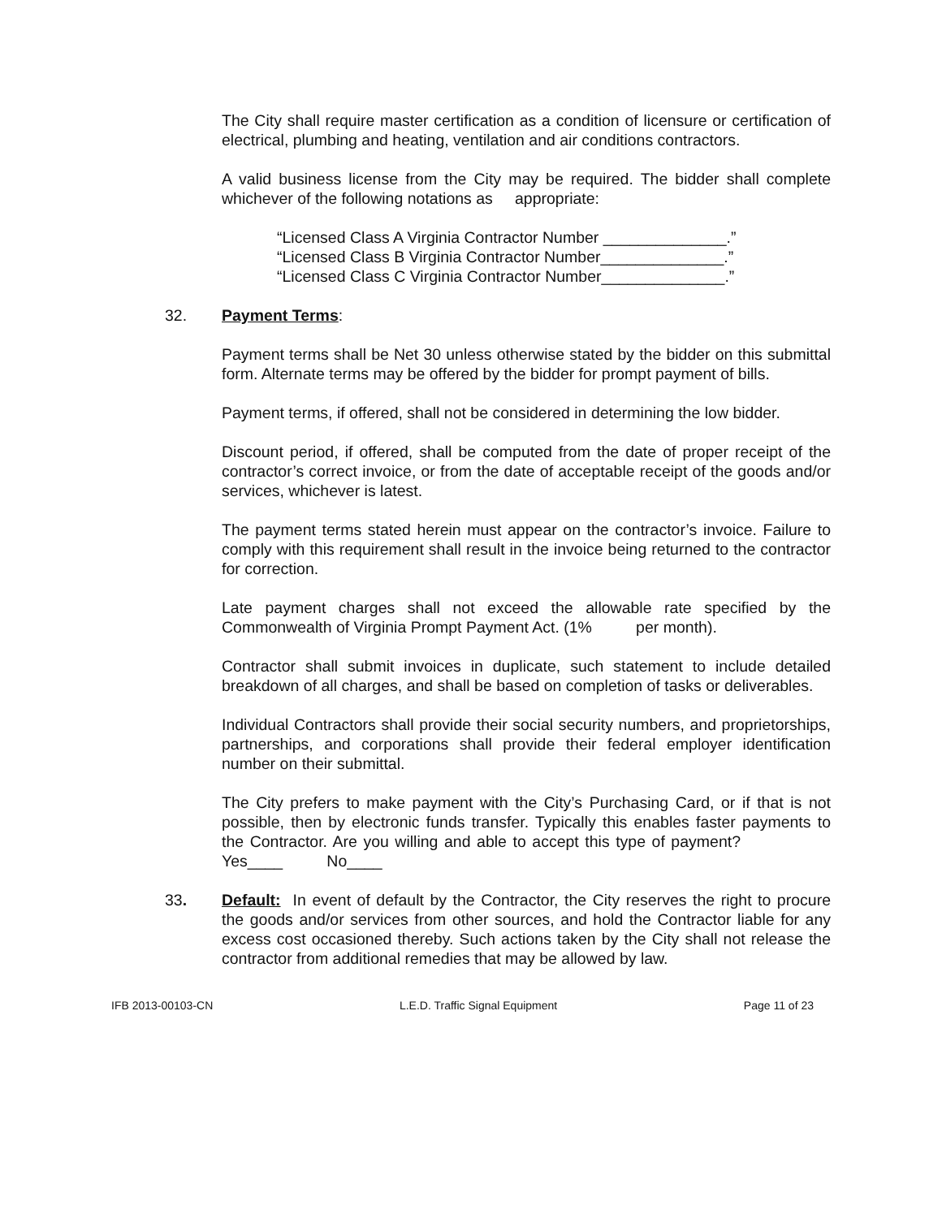The City shall require master certification as a condition of licensure or certification of electrical, plumbing and heating, ventilation and air conditions contractors.
A valid business license from the City may be required. The bidder shall complete whichever of the following notations as appropriate:
“Licensed Class A Virginia Contractor Number ______________.”
“Licensed Class B Virginia Contractor Number______________.”
“Licensed Class C Virginia Contractor Number______________.”
32. Payment Terms:
Payment terms shall be Net 30 unless otherwise stated by the bidder on this submittal form. Alternate terms may be offered by the bidder for prompt payment of bills.
Payment terms, if offered, shall not be considered in determining the low bidder.
Discount period, if offered, shall be computed from the date of proper receipt of the contractor’s correct invoice, or from the date of acceptable receipt of the goods and/or services, whichever is latest.
The payment terms stated herein must appear on the contractor’s invoice. Failure to comply with this requirement shall result in the invoice being returned to the contractor for correction.
Late payment charges shall not exceed the allowable rate specified by the Commonwealth of Virginia Prompt Payment Act. (1% per month).
Contractor shall submit invoices in duplicate, such statement to include detailed breakdown of all charges, and shall be based on completion of tasks or deliverables.
Individual Contractors shall provide their social security numbers, and proprietorships, partnerships, and corporations shall provide their federal employer identification number on their submittal.
The City prefers to make payment with the City’s Purchasing Card, or if that is not possible, then by electronic funds transfer. Typically this enables faster payments to the Contractor. Are you willing and able to accept this type of payment? Yes____ No____
33. Default: In event of default by the Contractor, the City reserves the right to procure the goods and/or services from other sources, and hold the Contractor liable for any excess cost occasioned thereby. Such actions taken by the City shall not release the contractor from additional remedies that may be allowed by law.
IFB 2013-00103-CN L.E.D. Traffic Signal Equipment Page 11 of 23